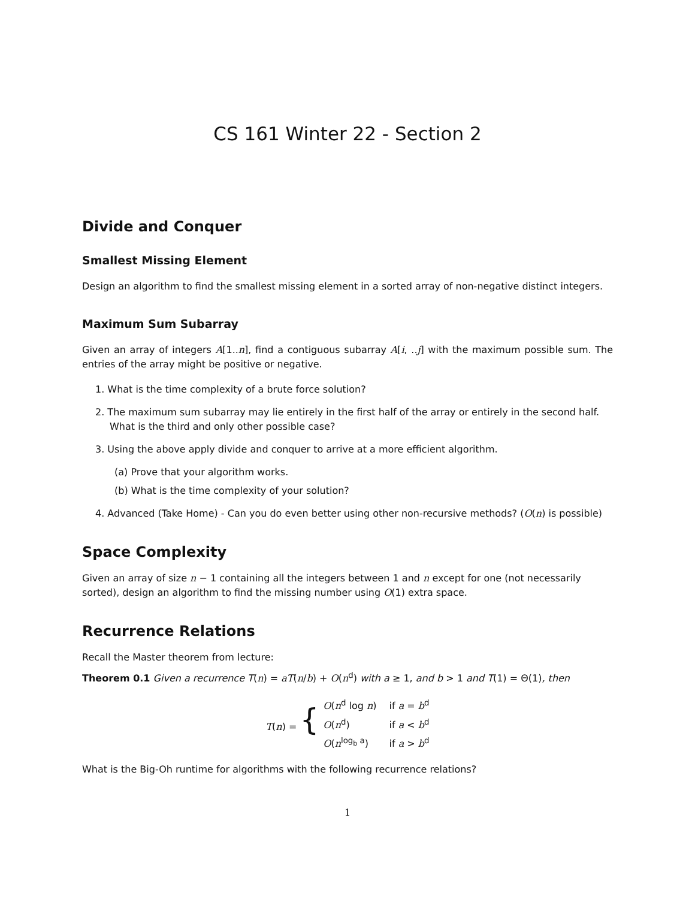CS 161 Winter 22 - Section 2
Divide and Conquer
Smallest Missing Element
Design an algorithm to find the smallest missing element in a sorted array of non-negative distinct integers.
Maximum Sum Subarray
Given an array of integers A[1..n], find a contiguous subarray A[i, ..j] with the maximum possible sum. The entries of the array might be positive or negative.
1. What is the time complexity of a brute force solution?
2. The maximum sum subarray may lie entirely in the first half of the array or entirely in the second half. What is the third and only other possible case?
3. Using the above apply divide and conquer to arrive at a more efficient algorithm.
(a) Prove that your algorithm works.
(b) What is the time complexity of your solution?
4. Advanced (Take Home) - Can you do even better using other non-recursive methods? (O(n) is possible)
Space Complexity
Given an array of size n − 1 containing all the integers between 1 and n except for one (not necessarily sorted), design an algorithm to find the missing number using O(1) extra space.
Recurrence Relations
Recall the Master theorem from lecture:
Theorem 0.1 Given a recurrence T(n) = aT(n/b) + O(n<sup>d</sup>) with a ≥ 1, and b > 1 and T(1) = Θ(1), then
| T ( n ) = { | O ( n<sup>d</sup> log n ) | if a = b<sup>d</sup> |
| | O ( n<sup>d</sup>) | if a < b<sup>d</sup> |
| | O ( n<sup>log<sub>b</sub> a</sup>) | if a > b<sup>d</sup> |
What is the Big-Oh runtime for algorithms with the following recurrence relations?
1